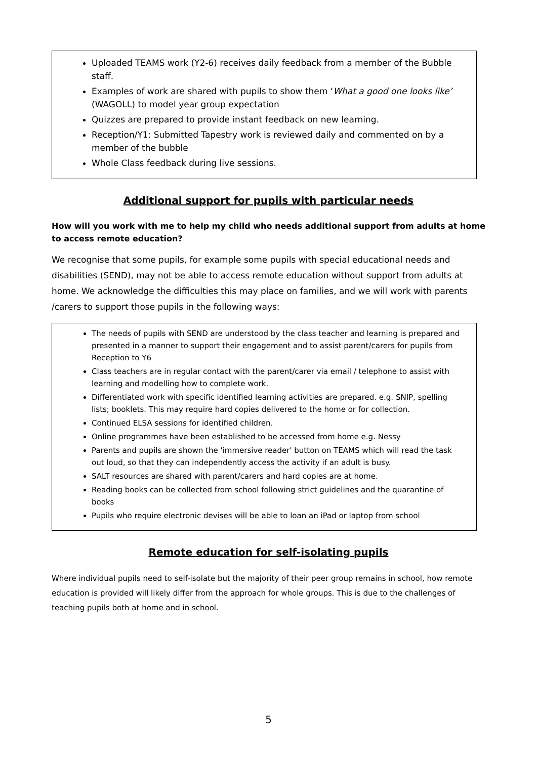Uploaded TEAMS work (Y2-6) receives daily feedback from a member of the Bubble staff.
Examples of work are shared with pupils to show them ‘What a good one looks like’ (WAGOLL) to model year group expectation
Quizzes are prepared to provide instant feedback on new learning.
Reception/Y1: Submitted Tapestry work is reviewed daily and commented on by a member of the bubble
Whole Class feedback during live sessions.
Additional support for pupils with particular needs
How will you work with me to help my child who needs additional support from adults at home to access remote education?
We recognise that some pupils, for example some pupils with special educational needs and disabilities (SEND), may not be able to access remote education without support from adults at home. We acknowledge the difficulties this may place on families, and we will work with parents /carers to support those pupils in the following ways:
The needs of pupils with SEND are understood by the class teacher and learning is prepared and presented in a manner to support their engagement and to assist parent/carers for pupils from Reception to Y6
Class teachers are in regular contact with the parent/carer via email / telephone to assist with learning and modelling how to complete work.
Differentiated work with specific identified learning activities are prepared. e.g. SNIP, spelling lists; booklets. This may require hard copies delivered to the home or for collection.
Continued ELSA sessions for identified children.
Online programmes have been established to be accessed from home e.g. Nessy
Parents and pupils are shown the 'immersive reader' button on TEAMS which will read the task out loud, so that they can independently access the activity if an adult is busy.
SALT resources are shared with parent/carers and hard copies are at home.
Reading books can be collected from school following strict guidelines and the quarantine of books
Pupils who require electronic devises will be able to loan an iPad or laptop from school
Remote education for self-isolating pupils
Where individual pupils need to self-isolate but the majority of their peer group remains in school, how remote education is provided will likely differ from the approach for whole groups. This is due to the challenges of teaching pupils both at home and in school.
5